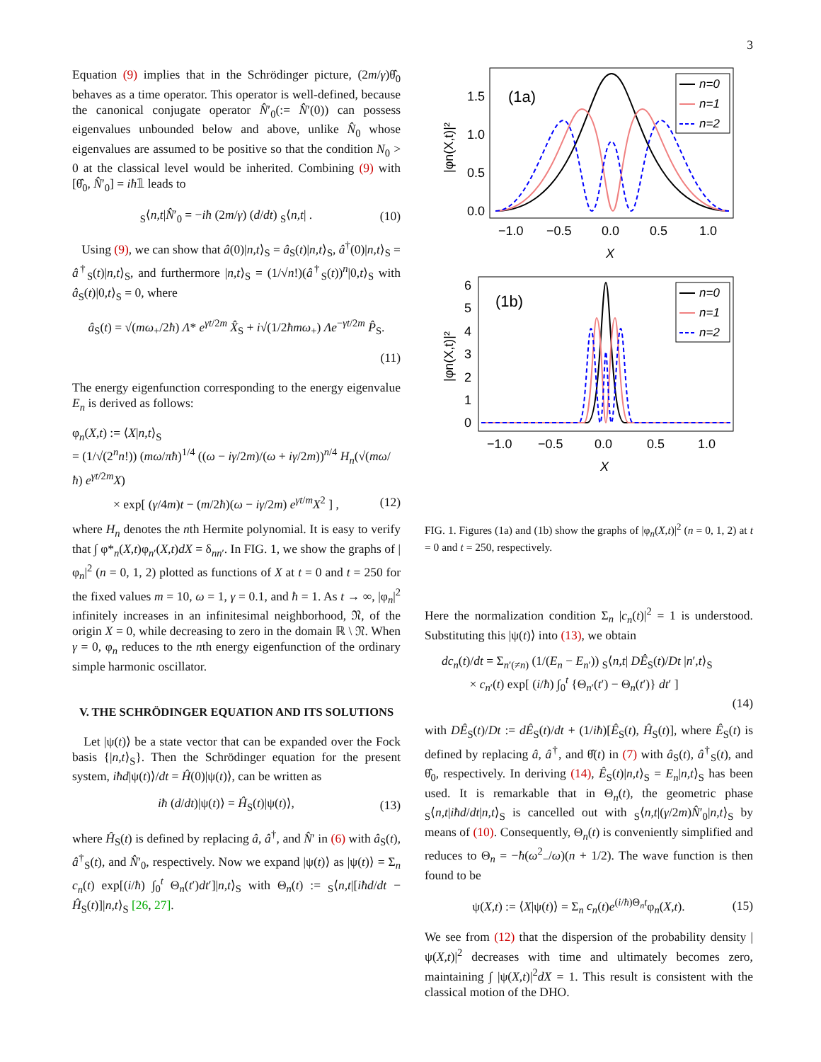3
Equation (9) implies that in the Schrödinger picture, (2m/γ)θ̂<sub>0</sub> behaves as a time operator. This operator is well-defined, because the canonical conjugate operator N̂′<sub>0</sub>(:= N̂′(0)) can possess eigenvalues unbounded below and above, unlike N̂<sub>0</sub> whose eigenvalues are assumed to be positive so that the condition N<sub>0</sub> > 0 at the classical level would be inherited. Combining (9) with [θ̂<sub>0</sub>, N̂′<sub>0</sub>] = iħ𝟙 leads to
<sub>S</sub>⟨n,t|N̂′<sub>0</sub> = −iħ (2m/γ) (d/dt) <sub>S</sub>⟨n,t| . (10)
Using (9), we can show that â(0)|n,t⟩<sub>S</sub> = â<sub>S</sub>(t)|n,t⟩<sub>S</sub>, â<sup>†</sup>(0)|n,t⟩<sub>S</sub> = â<sup>†</sup><sub>S</sub>(t)|n,t⟩<sub>S</sub>, and furthermore |n,t⟩<sub>S</sub> = (1/√n!)(â<sup>†</sup><sub>S</sub>(t))<sup>n</sup>|0,t⟩<sub>S</sub> with â<sub>S</sub>(t)|0,t⟩<sub>S</sub> = 0, where
â<sub>S</sub>(t) = √(mω<sub>+</sub>/2ħ) Λ* e<sup>γt/2m</sup> X̂<sub>S</sub> + i√(1/2ħmω<sub>+</sub>) Λe<sup>−γt/2m</sup> P̂<sub>S</sub>.
(11)
The energy eigenfunction corresponding to the energy eigenvalue E<sub>n</sub> is derived as follows:
φ<sub>n</sub>(X,t) := ⟨X|n,t⟩<sub>S</sub>
= (1/√(2<sup>n</sup>n!)) (mω/πħ)<sup>1/4</sup> ((ω − iγ/2m)/(ω + iγ/2m))<sup>n/4</sup> H<sub>n</sub>(√(mω/ħ) e<sup>γt/2m</sup>X)
× exp[ (γ/4m)t − (m/2ħ)(ω − iγ/2m) e<sup>γt/m</sup>X<sup>2</sup> ] , (12)
where H<sub>n</sub> denotes the nth Hermite polynomial. It is easy to verify that ∫ φ*<sub>n</sub>(X,t)φ<sub>n′</sub>(X,t)dX = δ<sub>nn′</sub>. In FIG. 1, we show the graphs of |φ<sub>n</sub>|<sup>2</sup> (n = 0, 1, 2) plotted as functions of X at t = 0 and t = 250 for the fixed values m = 10, ω = 1, γ = 0.1, and ħ = 1. As t → ∞, |φ<sub>n</sub>|<sup>2</sup> infinitely increases in an infinitesimal neighborhood, 𝔑, of the origin X = 0, while decreasing to zero in the domain ℝ \ 𝔑. When γ = 0, φ<sub>n</sub> reduces to the nth energy eigenfunction of the ordinary simple harmonic oscillator.
V. THE SCHRÖDINGER EQUATION AND ITS SOLUTIONS
Let |ψ(t)⟩ be a state vector that can be expanded over the Fock basis {|n,t⟩<sub>S</sub>}. Then the Schrödinger equation for the present system, iħd|ψ(t)⟩/dt = Ĥ(0)|ψ(t)⟩, can be written as
iħ (d/dt)|ψ(t)⟩ = Ĥ<sub>S</sub>(t)|ψ(t)⟩, (13)
where Ĥ<sub>S</sub>(t) is defined by replacing â, â<sup>†</sup>, and N̂′ in (6) with â<sub>S</sub>(t), â<sup>†</sup><sub>S</sub>(t), and N̂′<sub>0</sub>, respectively. Now we expand |ψ(t)⟩ as |ψ(t)⟩ = Σ<sub>n</sub> c<sub>n</sub>(t) exp[(i/ħ) ∫<sub>0</sub><sup>t</sup> Θ<sub>n</sub>(t′)dt′]|n,t⟩<sub>S</sub> with Θ<sub>n</sub>(t) := <sub>S</sub>⟨n,t|[iħd/dt − Ĥ<sub>S</sub>(t)]|n,t⟩<sub>S</sub> [26, 27].
|φn(X,t)|²
1.5
1.0
0.5
0.0
−1.0
−0.5
0.0
0.5
1.0
X
(1a)
n=0
n=1
n=2
|φn(X,t)|²
6
5
4
3
2
1
0
−1.0
−0.5
0.0
0.5
1.0
X
(1b)
n=0
n=1
n=2
FIG. 1. Figures (1a) and (1b) show the graphs of |φ<sub>n</sub>(X,t)|<sup>2</sup> (n = 0, 1, 2) at t = 0 and t = 250, respectively.
Here the normalization condition Σ<sub>n</sub> |c<sub>n</sub>(t)|<sup>2</sup> = 1 is understood. Substituting this |ψ(t)⟩ into (13), we obtain
dc<sub>n</sub>(t)/dt = Σ<sub>n′(≠n)</sub> (1/(E<sub>n</sub> − E<sub>n′</sub>)) <sub>S</sub>⟨n,t| DÊ<sub>S</sub>(t)/Dt |n′,t⟩<sub>S</sub>
× c<sub>n′</sub>(t) exp[ (i/ħ) ∫<sub>0</sub><sup>t</sup> {Θ<sub>n′</sub>(t′) − Θ<sub>n</sub>(t′)} dt′ ]
(14)
with DÊ<sub>S</sub>(t)/Dt := dÊ<sub>S</sub>(t)/dt + (1/iħ)[Ê<sub>S</sub>(t), Ĥ<sub>S</sub>(t)], where Ê<sub>S</sub>(t) is defined by replacing â, â<sup>†</sup>, and θ̂(t) in (7) with â<sub>S</sub>(t), â<sup>†</sup><sub>S</sub>(t), and θ̂<sub>0</sub>, respectively. In deriving (14), Ê<sub>S</sub>(t)|n,t⟩<sub>S</sub> = E<sub>n</sub>|n,t⟩<sub>S</sub> has been used. It is remarkable that in Θ<sub>n</sub>(t), the geometric phase <sub>S</sub>⟨n,t|iħd/dt|n,t⟩<sub>S</sub> is cancelled out with <sub>S</sub>⟨n,t|(γ/2m)N̂′<sub>0</sub>|n,t⟩<sub>S</sub> by means of (10). Consequently, Θ<sub>n</sub>(t) is conveniently simplified and reduces to Θ<sub>n</sub> = −ħ(ω<sup>2</sup><sub>−</sub>/ω)(n + 1/2). The wave function is then found to be
ψ(X,t) := ⟨X|ψ(t)⟩ = Σ<sub>n</sub> c<sub>n</sub>(t)e<sup>(i/ħ)Θ<sub>n</sub>t</sup>φ<sub>n</sub>(X,t). (15)
We see from (12) that the dispersion of the probability density |ψ(X,t)|<sup>2</sup> decreases with time and ultimately becomes zero, maintaining ∫ |ψ(X,t)|<sup>2</sup>dX = 1. This result is consistent with the classical motion of the DHO.